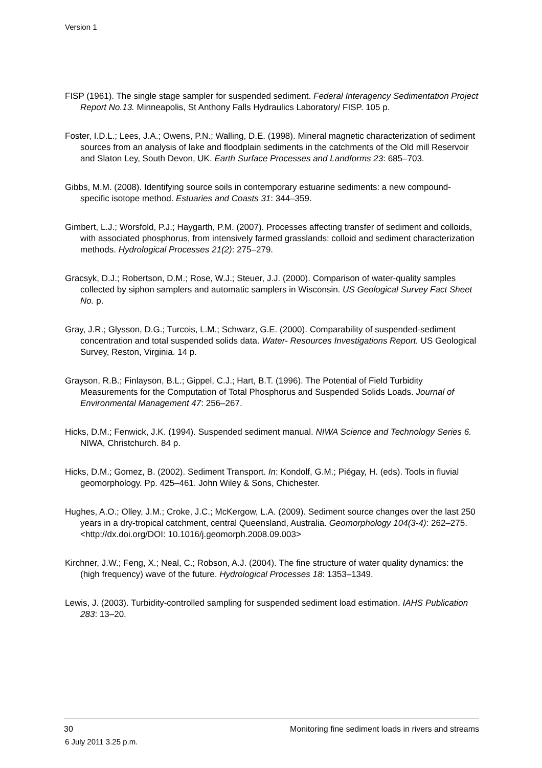Version 1
FISP (1961). The single stage sampler for suspended sediment. Federal Interagency Sedimentation Project Report No.13. Minneapolis, St Anthony Falls Hydraulics Laboratory/ FISP. 105 p.
Foster, I.D.L.; Lees, J.A.; Owens, P.N.; Walling, D.E. (1998). Mineral magnetic characterization of sediment sources from an analysis of lake and floodplain sediments in the catchments of the Old mill Reservoir and Slaton Ley, South Devon, UK. Earth Surface Processes and Landforms 23: 685–703.
Gibbs, M.M. (2008). Identifying source soils in contemporary estuarine sediments: a new compound-specific isotope method. Estuaries and Coasts 31: 344–359.
Gimbert, L.J.; Worsfold, P.J.; Haygarth, P.M. (2007). Processes affecting transfer of sediment and colloids, with associated phosphorus, from intensively farmed grasslands: colloid and sediment characterization methods. Hydrological Processes 21(2): 275–279.
Gracsyk, D.J.; Robertson, D.M.; Rose, W.J.; Steuer, J.J. (2000). Comparison of water-quality samples collected by siphon samplers and automatic samplers in Wisconsin. US Geological Survey Fact Sheet No. p.
Gray, J.R.; Glysson, D.G.; Turcois, L.M.; Schwarz, G.E. (2000). Comparability of suspended-sediment concentration and total suspended solids data. Water- Resources Investigations Report. US Geological Survey, Reston, Virginia. 14 p.
Grayson, R.B.; Finlayson, B.L.; Gippel, C.J.; Hart, B.T. (1996). The Potential of Field Turbidity Measurements for the Computation of Total Phosphorus and Suspended Solids Loads. Journal of Environmental Management 47: 256–267.
Hicks, D.M.; Fenwick, J.K. (1994). Suspended sediment manual. NIWA Science and Technology Series 6. NIWA, Christchurch. 84 p.
Hicks, D.M.; Gomez, B. (2002). Sediment Transport. In: Kondolf, G.M.; Piégay, H. (eds). Tools in fluvial geomorphology. Pp. 425–461. John Wiley & Sons, Chichester.
Hughes, A.O.; Olley, J.M.; Croke, J.C.; McKergow, L.A. (2009). Sediment source changes over the last 250 years in a dry-tropical catchment, central Queensland, Australia. Geomorphology 104(3-4): 262–275. <http://dx.doi.org/DOI: 10.1016/j.geomorph.2008.09.003>
Kirchner, J.W.; Feng, X.; Neal, C.; Robson, A.J. (2004). The fine structure of water quality dynamics: the (high frequency) wave of the future. Hydrological Processes 18: 1353–1349.
Lewis, J. (2003). Turbidity-controlled sampling for suspended sediment load estimation. IAHS Publication 283: 13–20.
30 Monitoring fine sediment loads in rivers and streams
6 July 2011 3.25 p.m.